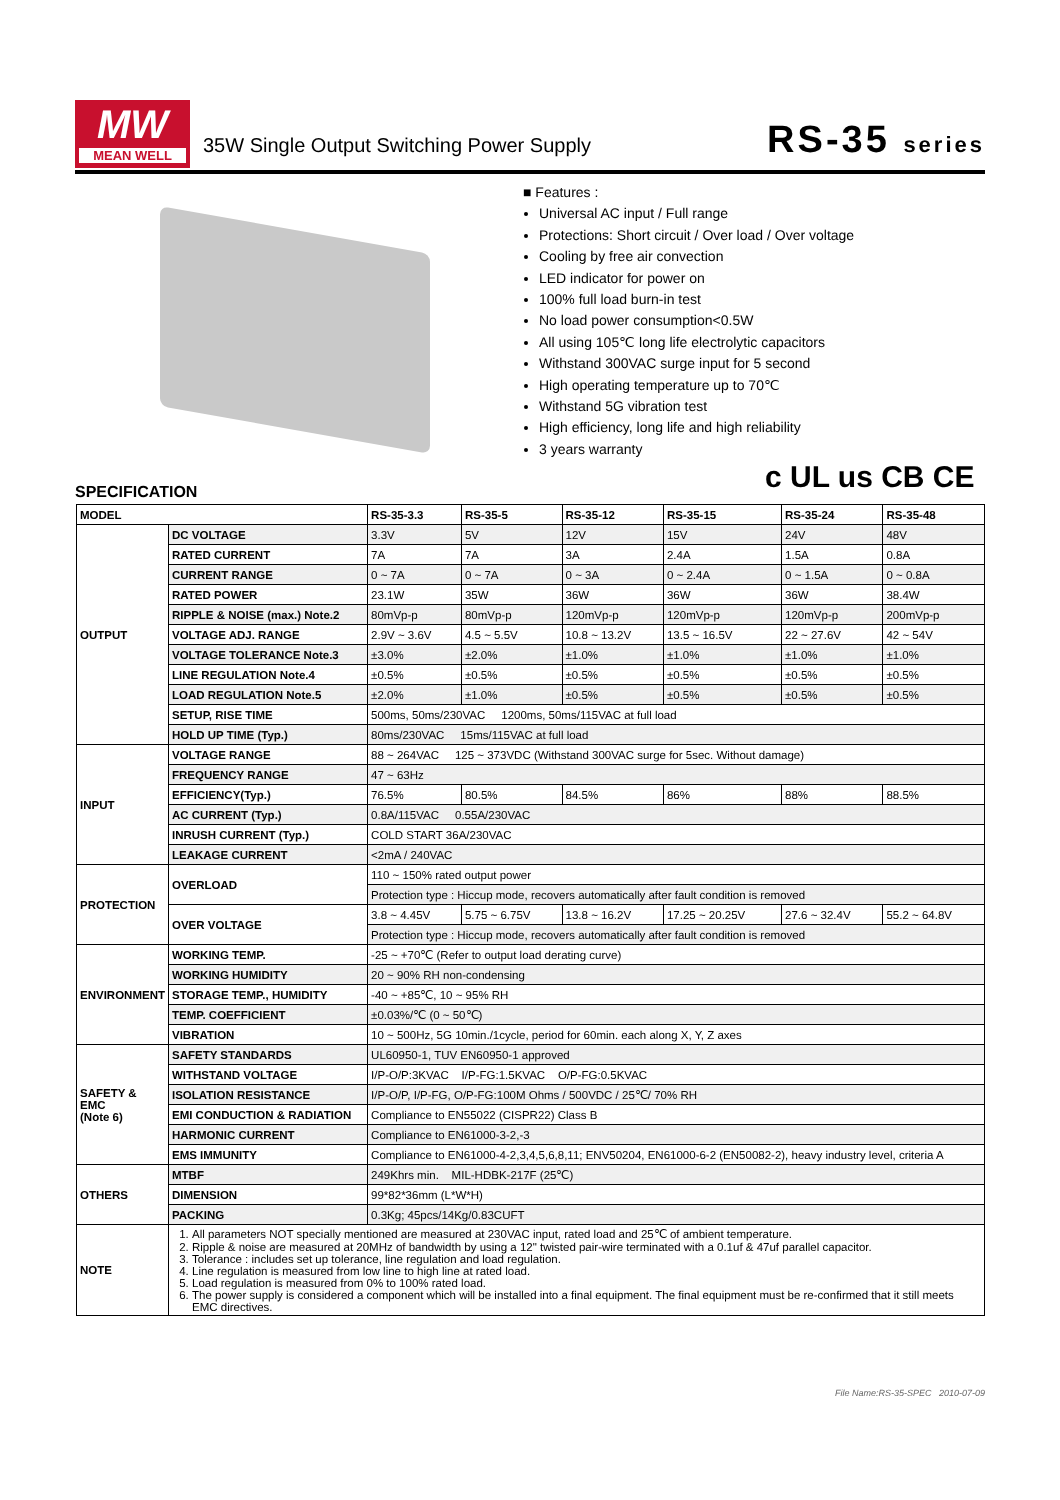MW
MEAN WELL
35W Single Output Switching Power Supply
RS-35 series
■ Features :
Universal AC input / Full range
Protections: Short circuit / Over load / Over voltage
Cooling by free air convection
LED indicator for power on
100% full load burn-in test
No load power consumption<0.5W
All using 105℃ long life electrolytic capacitors
Withstand 300VAC surge input for 5 second
High operating temperature up to 70℃
Withstand 5G vibration test
High efficiency, long life and high reliability
3 years warranty
c UL us CB CE
SPECIFICATION
| MODEL | | RS-35-3.3 | RS-35-5 | RS-35-12 | RS-35-15 | RS-35-24 | RS-35-48 |
| --- | --- | --- | --- | --- | --- | --- | --- |
| OUTPUT | DC VOLTAGE | 3.3V | 5V | 12V | 15V | 24V | 48V |
| | RATED CURRENT | 7A | 7A | 3A | 2.4A | 1.5A | 0.8A |
| | CURRENT RANGE | 0 ~ 7A | 0 ~ 7A | 0 ~ 3A | 0 ~ 2.4A | 0 ~ 1.5A | 0 ~ 0.8A |
| | RATED POWER | 23.1W | 35W | 36W | 36W | 36W | 38.4W |
| | RIPPLE & NOISE (max.) Note.2 | 80mVp-p | 80mVp-p | 120mVp-p | 120mVp-p | 120mVp-p | 200mVp-p |
| | VOLTAGE ADJ. RANGE | 2.9V ~ 3.6V | 4.5 ~ 5.5V | 10.8 ~ 13.2V | 13.5 ~ 16.5V | 22 ~ 27.6V | 42 ~ 54V |
| | VOLTAGE TOLERANCE Note.3 | ±3.0% | ±2.0% | ±1.0% | ±1.0% | ±1.0% | ±1.0% |
| | LINE REGULATION Note.4 | ±0.5% | ±0.5% | ±0.5% | ±0.5% | ±0.5% | ±0.5% |
| | LOAD REGULATION Note.5 | ±2.0% | ±1.0% | ±0.5% | ±0.5% | ±0.5% | ±0.5% |
| | SETUP, RISE TIME | 500ms, 50ms/230VAC 1200ms, 50ms/115VAC at full load | | | | | |
| | HOLD UP TIME (Typ.) | 80ms/230VAC 15ms/115VAC at full load | | | | | |
| INPUT | VOLTAGE RANGE | 88 ~ 264VAC 125 ~ 373VDC (Withstand 300VAC surge for 5sec. Without damage) | | | | | |
| | FREQUENCY RANGE | 47 ~ 63Hz | | | | | |
| | EFFICIENCY(Typ.) | 76.5% | 80.5% | 84.5% | 86% | 88% | 88.5% |
| | AC CURRENT (Typ.) | 0.8A/115VAC 0.55A/230VAC | | | | | |
| | INRUSH CURRENT (Typ.) | COLD START 36A/230VAC | | | | | |
| | LEAKAGE CURRENT | <2mA / 240VAC | | | | | |
| PROTECTION | OVERLOAD | 110 ~ 150% rated output power | | | | | |
| | | Protection type : Hiccup mode, recovers automatically after fault condition is removed | | | | | |
| | OVER VOLTAGE | 3.8 ~ 4.45V | 5.75 ~ 6.75V | 13.8 ~ 16.2V | 17.25 ~ 20.25V | 27.6 ~ 32.4V | 55.2 ~ 64.8V |
| | | Protection type : Hiccup mode, recovers automatically after fault condition is removed | | | | | |
| ENVIRONMENT | WORKING TEMP. | -25 ~ +70℃ (Refer to output load derating curve) | | | | | |
| | WORKING HUMIDITY | 20 ~ 90% RH non-condensing | | | | | |
| | STORAGE TEMP., HUMIDITY | -40 ~ +85℃, 10 ~ 95% RH | | | | | |
| | TEMP. COEFFICIENT | ±0.03%/℃ (0 ~ 50℃) | | | | | |
| | VIBRATION | 10 ~ 500Hz, 5G 10min./1cycle, period for 60min. each along X, Y, Z axes | | | | | |
| SAFETY & EMC (Note 6) | SAFETY STANDARDS | UL60950-1, TUV EN60950-1 approved | | | | | |
| | WITHSTAND VOLTAGE | I/P-O/P:3KVAC I/P-FG:1.5KVAC O/P-FG:0.5KVAC | | | | | |
| | ISOLATION RESISTANCE | I/P-O/P, I/P-FG, O/P-FG:100M Ohms / 500VDC / 25℃/ 70% RH | | | | | |
| | EMI CONDUCTION & RADIATION | Compliance to EN55022 (CISPR22) Class B | | | | | |
| | HARMONIC CURRENT | Compliance to EN61000-3-2,-3 | | | | | |
| | EMS IMMUNITY | Compliance to EN61000-4-2,3,4,5,6,8,11; ENV50204, EN61000-6-2 (EN50082-2), heavy industry level, criteria A | | | | | |
| OTHERS | MTBF | 249Khrs min. MIL-HDBK-217F (25℃) | | | | | |
| | DIMENSION | 99*82*36mm (L*W*H) | | | | | |
| | PACKING | 0.3Kg; 45pcs/14Kg/0.83CUFT | | | | | |
| NOTE | 1. All parameters NOT specially mentioned are measured at 230VAC input, rated load and 25℃ of ambient temperature. 2. Ripple & noise are measured at 20MHz of bandwidth by using a 12" twisted pair-wire terminated with a 0.1uf & 47uf parallel capacitor. 3. Tolerance : includes set up tolerance, line regulation and load regulation. 4. Line regulation is measured from low line to high line at rated load. 5. Load regulation is measured from 0% to 100% rated load. 6. The power supply is considered a component which will be installed into a final equipment. The final equipment must be re-confirmed that it still meets EMC directives. | | | | | | |
File Name:RS-35-SPEC 2010-07-09